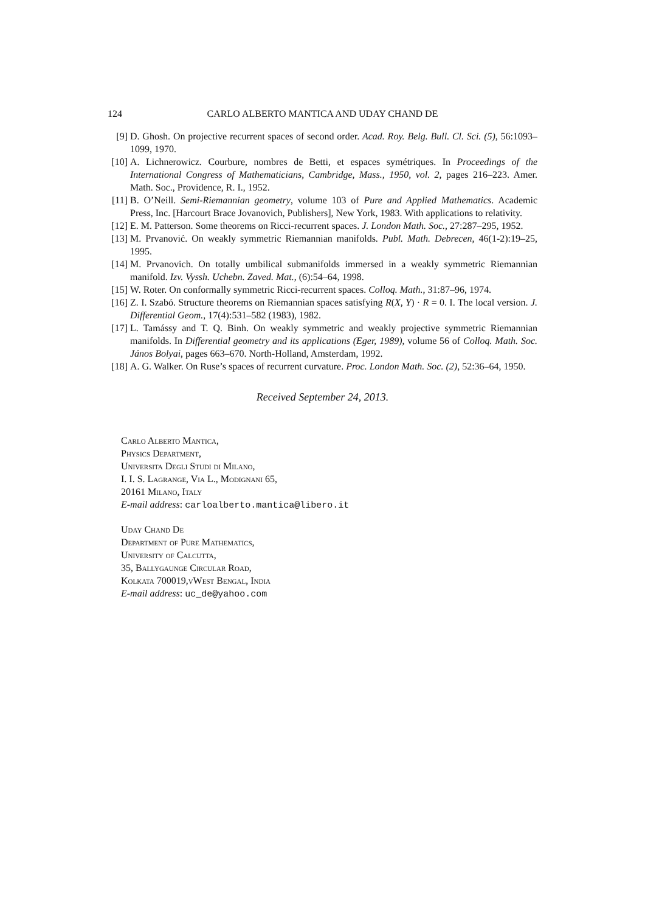124 CARLO ALBERTO MANTICA AND UDAY CHAND DE
[9] D. Ghosh. On projective recurrent spaces of second order. Acad. Roy. Belg. Bull. Cl. Sci. (5), 56:1093–1099, 1970.
[10] A. Lichnerowicz. Courbure, nombres de Betti, et espaces symétriques. In Proceedings of the International Congress of Mathematicians, Cambridge, Mass., 1950, vol. 2, pages 216–223. Amer. Math. Soc., Providence, R. I., 1952.
[11] B. O’Neill. Semi-Riemannian geometry, volume 103 of Pure and Applied Mathematics. Academic Press, Inc. [Harcourt Brace Jovanovich, Publishers], New York, 1983. With applications to relativity.
[12] E. M. Patterson. Some theorems on Ricci-recurrent spaces. J. London Math. Soc., 27:287–295, 1952.
[13] M. Prvanović. On weakly symmetric Riemannian manifolds. Publ. Math. Debrecen, 46(1-2):19–25, 1995.
[14] M. Prvanovich. On totally umbilical submanifolds immersed in a weakly symmetric Riemannian manifold. Izv. Vyssh. Uchebn. Zaved. Mat., (6):54–64, 1998.
[15] W. Roter. On conformally symmetric Ricci-recurrent spaces. Colloq. Math., 31:87–96, 1974.
[16] Z. I. Szabó. Structure theorems on Riemannian spaces satisfying R(X, Y) · R = 0. I. The local version. J. Differential Geom., 17(4):531–582 (1983), 1982.
[17] L. Tamássy and T. Q. Binh. On weakly symmetric and weakly projective symmetric Riemannian manifolds. In Differential geometry and its applications (Eger, 1989), volume 56 of Colloq. Math. Soc. János Bolyai, pages 663–670. North-Holland, Amsterdam, 1992.
[18] A. G. Walker. On Ruse’s spaces of recurrent curvature. Proc. London Math. Soc. (2), 52:36–64, 1950.
Received September 24, 2013.
Carlo Alberto Mantica,
Physics Department,
Universita Degli Studi di Milano,
I. I. S. Lagrange, Via L., Modignani 65,
20161 Milano, Italy
E-mail address: carloalberto.mantica@libero.it
Uday Chand De
Department of Pure Mathematics,
University of Calcutta,
35, Ballygaunge Circular Road,
Kolkata 700019,vWest Bengal, India
E-mail address: uc_de@yahoo.com